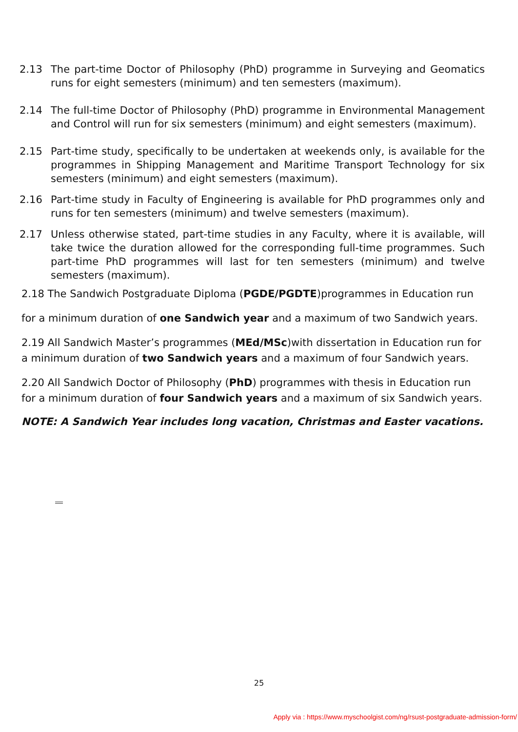2.13 The part-time Doctor of Philosophy (PhD) programme in Surveying and Geomatics runs for eight semesters (minimum) and ten semesters (maximum).
2.14 The full-time Doctor of Philosophy (PhD) programme in Environmental Management and Control will run for six semesters (minimum) and eight semesters (maximum).
2.15 Part-time study, specifically to be undertaken at weekends only, is available for the programmes in Shipping Management and Maritime Transport Technology for six semesters (minimum) and eight semesters (maximum).
2.16 Part-time study in Faculty of Engineering is available for PhD programmes only and runs for ten semesters (minimum) and twelve semesters (maximum).
2.17 Unless otherwise stated, part-time studies in any Faculty, where it is available, will take twice the duration allowed for the corresponding full-time programmes. Such part-time PhD programmes will last for ten semesters (minimum) and twelve semesters (maximum).
2.18 The Sandwich Postgraduate Diploma (PGDE/PGDTE)programmes in Education run
for a minimum duration of one Sandwich year and a maximum of two Sandwich years.
2.19 All Sandwich Master’s programmes (MEd/MSc)with dissertation in Education run for a minimum duration of two Sandwich years and a maximum of four Sandwich years.
2.20 All Sandwich Doctor of Philosophy (PhD) programmes with thesis in Education run for a minimum duration of four Sandwich years and a maximum of six Sandwich years.
NOTE: A Sandwich Year includes long vacation, Christmas and Easter vacations.
25
Apply via : https://www.myschoolgist.com/ng/rsust-postgraduate-admission-form/